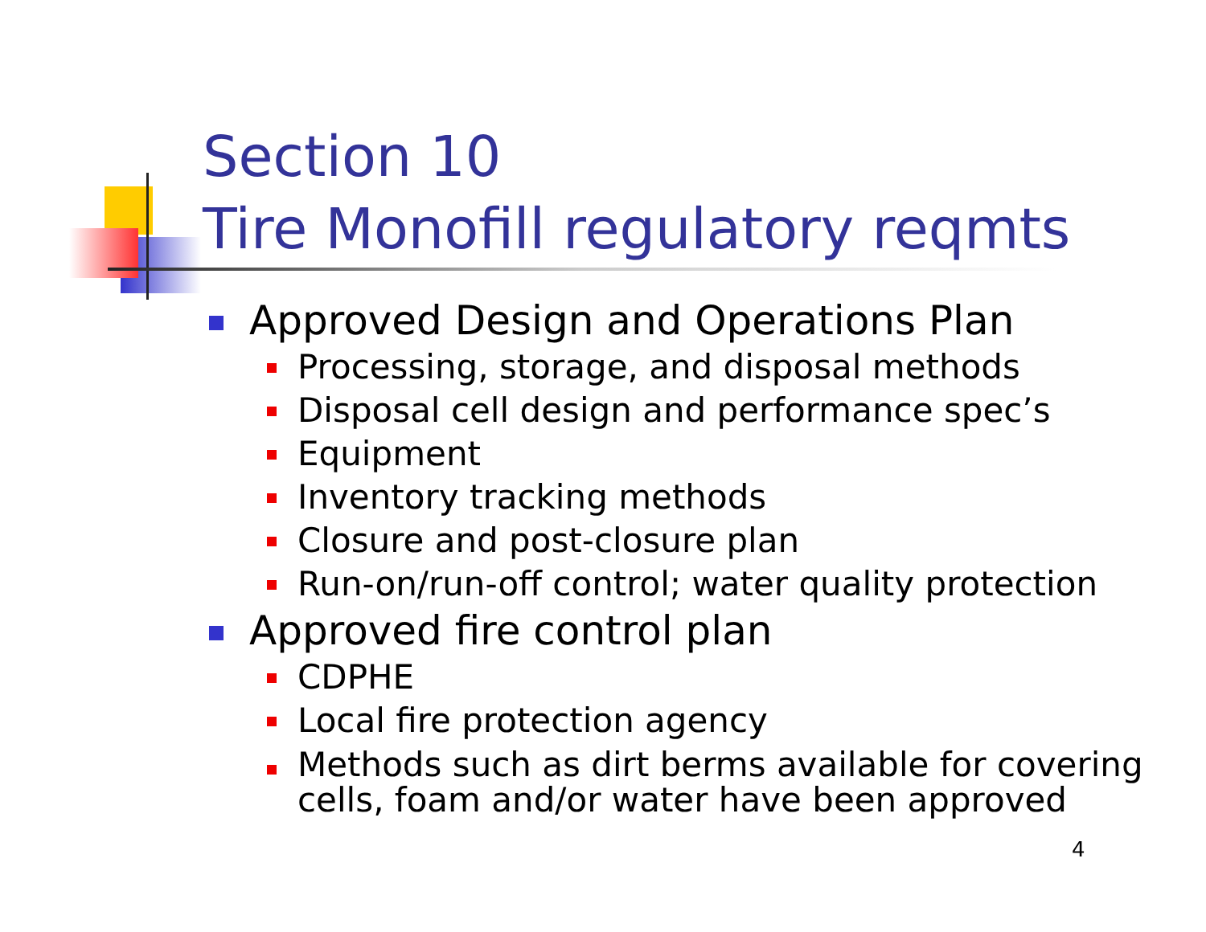Section 10
Tire Monofill regulatory reqmts
Approved Design and Operations Plan
Processing, storage, and disposal methods
Disposal cell design and performance spec’s
Equipment
Inventory tracking methods
Closure and post-closure plan
Run-on/run-off control; water quality protection
Approved fire control plan
CDPHE
Local fire protection agency
Methods such as dirt berms available for covering cells, foam and/or water have been approved
4